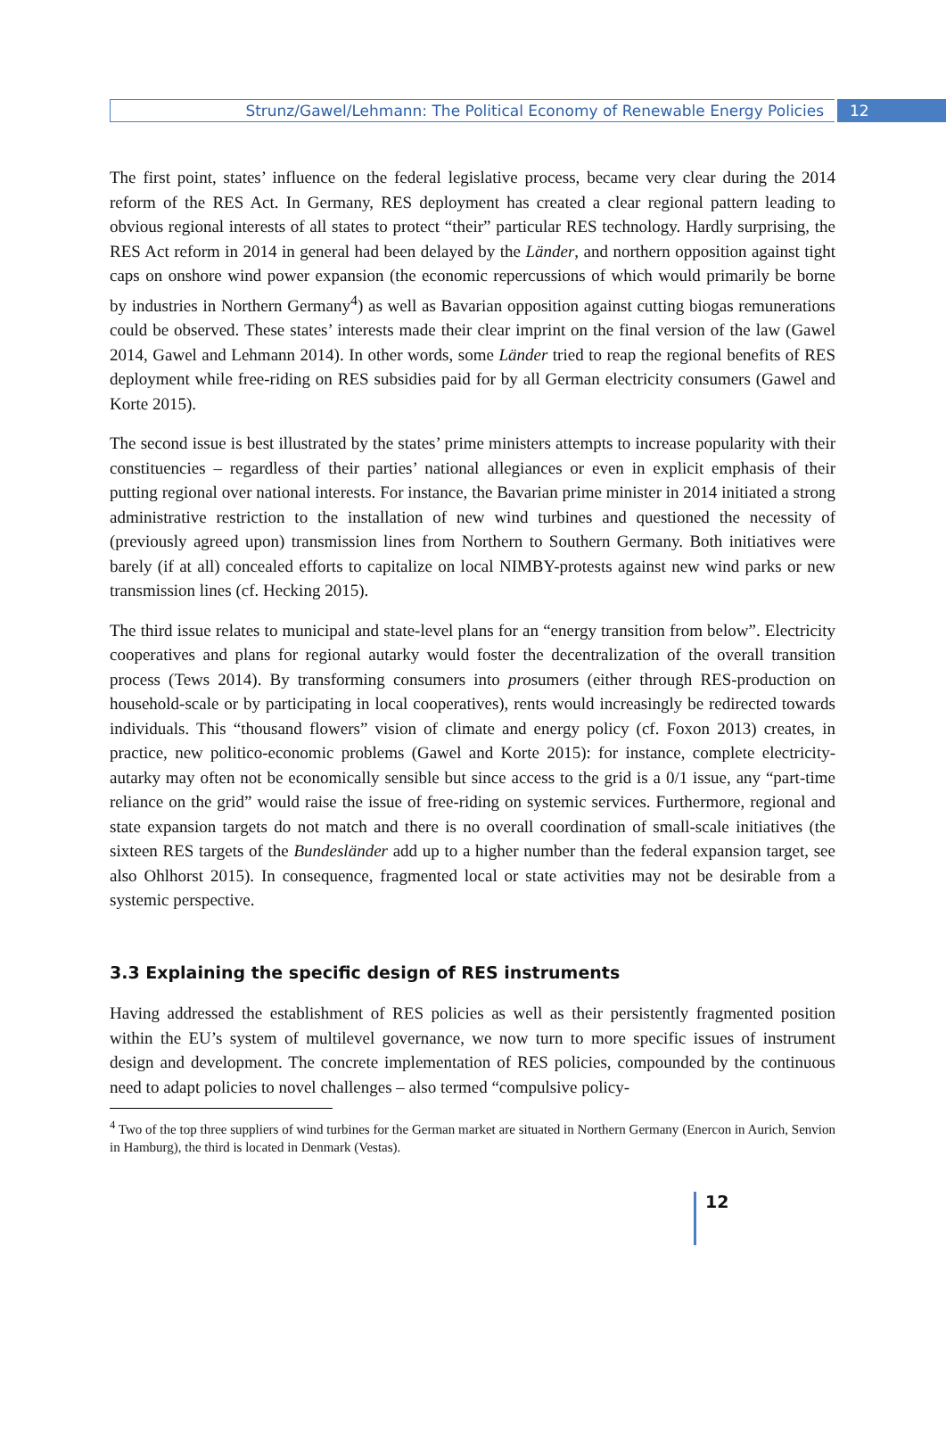Strunz/Gawel/Lehmann: The Political Economy of Renewable Energy Policies
12
The first point, states’ influence on the federal legislative process, became very clear during the 2014 reform of the RES Act. In Germany, RES deployment has created a clear regional pattern leading to obvious regional interests of all states to protect “their” particular RES technology. Hardly surprising, the RES Act reform in 2014 in general had been delayed by the Länder, and northern opposition against tight caps on onshore wind power expansion (the economic repercussions of which would primarily be borne by industries in Northern Germany<sup>4</sup>) as well as Bavarian opposition against cutting biogas remunerations could be observed. These states’ interests made their clear imprint on the final version of the law (Gawel 2014, Gawel and Lehmann 2014). In other words, some Länder tried to reap the regional benefits of RES deployment while free-riding on RES subsidies paid for by all German electricity consumers (Gawel and Korte 2015).
The second issue is best illustrated by the states’ prime ministers attempts to increase popularity with their constituencies – regardless of their parties’ national allegiances or even in explicit emphasis of their putting regional over national interests. For instance, the Bavarian prime minister in 2014 initiated a strong administrative restriction to the installation of new wind turbines and questioned the necessity of (previously agreed upon) transmission lines from Northern to Southern Germany. Both initiatives were barely (if at all) concealed efforts to capitalize on local NIMBY-protests against new wind parks or new transmission lines (cf. Hecking 2015).
The third issue relates to municipal and state-level plans for an “energy transition from below”. Electricity cooperatives and plans for regional autarky would foster the decentralization of the overall transition process (Tews 2014). By transforming consumers into prosumers (either through RES-production on household-scale or by participating in local cooperatives), rents would increasingly be redirected towards individuals. This “thousand flowers” vision of climate and energy policy (cf. Foxon 2013) creates, in practice, new politico-economic problems (Gawel and Korte 2015): for instance, complete electricity-autarky may often not be economically sensible but since access to the grid is a 0/1 issue, any “part-time reliance on the grid” would raise the issue of free-riding on systemic services. Furthermore, regional and state expansion targets do not match and there is no overall coordination of small-scale initiatives (the sixteen RES targets of the Bundesländer add up to a higher number than the federal expansion target, see also Ohlhorst 2015). In consequence, fragmented local or state activities may not be desirable from a systemic perspective.
3.3 Explaining the specific design of RES instruments
Having addressed the establishment of RES policies as well as their persistently fragmented position within the EU’s system of multilevel governance, we now turn to more specific issues of instrument design and development. The concrete implementation of RES policies, compounded by the continuous need to adapt policies to novel challenges – also termed “compulsive policy-
<sup>4</sup> Two of the top three suppliers of wind turbines for the German market are situated in Northern Germany (Enercon in Aurich, Senvion in Hamburg), the third is located in Denmark (Vestas).
12